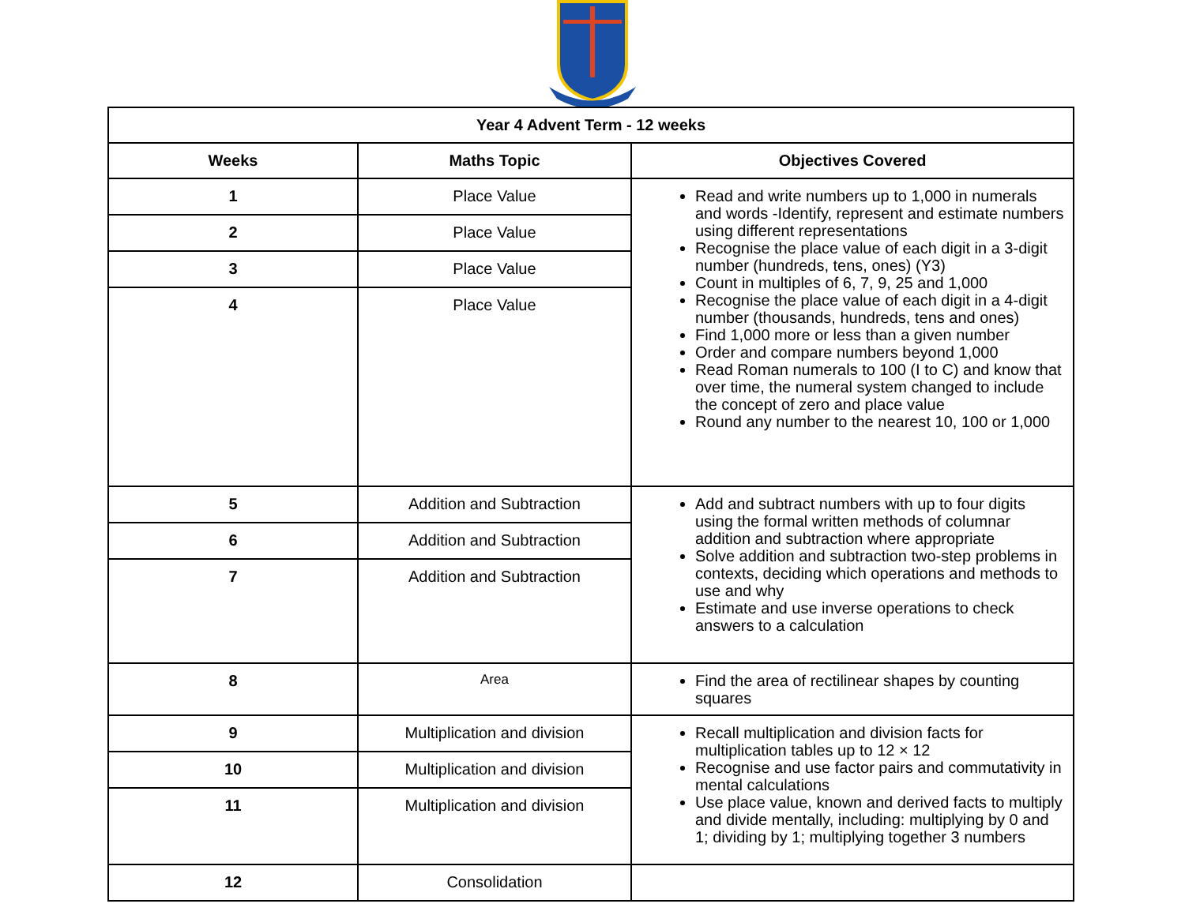| Year 4 Advent Term - 12 weeks | | |
| --- | --- | --- |
| Weeks | Maths Topic | Objectives Covered |
| 1 | Place Value | Read and write numbers up to 1,000 in numerals and words -Identify, represent and estimate numbers using different representations Recognise the place value of each digit in a 3-digit number (hundreds, tens, ones) (Y3) Count in multiples of 6, 7, 9, 25 and 1,000 Recognise the place value of each digit in a 4-digit number (thousands, hundreds, tens and ones) Find 1,000 more or less than a given number Order and compare numbers beyond 1,000 Read Roman numerals to 100 (I to C) and know that over time, the numeral system changed to include the concept of zero and place value Round any number to the nearest 10, 100 or 1,000 |
| 2 | Place Value | |
| 3 | Place Value | |
| 4 | Place Value | |
| 5 | Addition and Subtraction | Add and subtract numbers with up to four digits using the formal written methods of columnar addition and subtraction where appropriate Solve addition and subtraction two-step problems in contexts, deciding which operations and methods to use and why Estimate and use inverse operations to check answers to a calculation |
| 6 | Addition and Subtraction | |
| 7 | Addition and Subtraction | |
| 8 | Area | Find the area of rectilinear shapes by counting squares |
| 9 | Multiplication and division | Recall multiplication and division facts for multiplication tables up to 12 × 12 Recognise and use factor pairs and commutativity in mental calculations Use place value, known and derived facts to multiply and divide mentally, including: multiplying by 0 and 1; dividing by 1; multiplying together 3 numbers |
| 10 | Multiplication and division | |
| 11 | Multiplication and division | |
| 12 | Consolidation | |